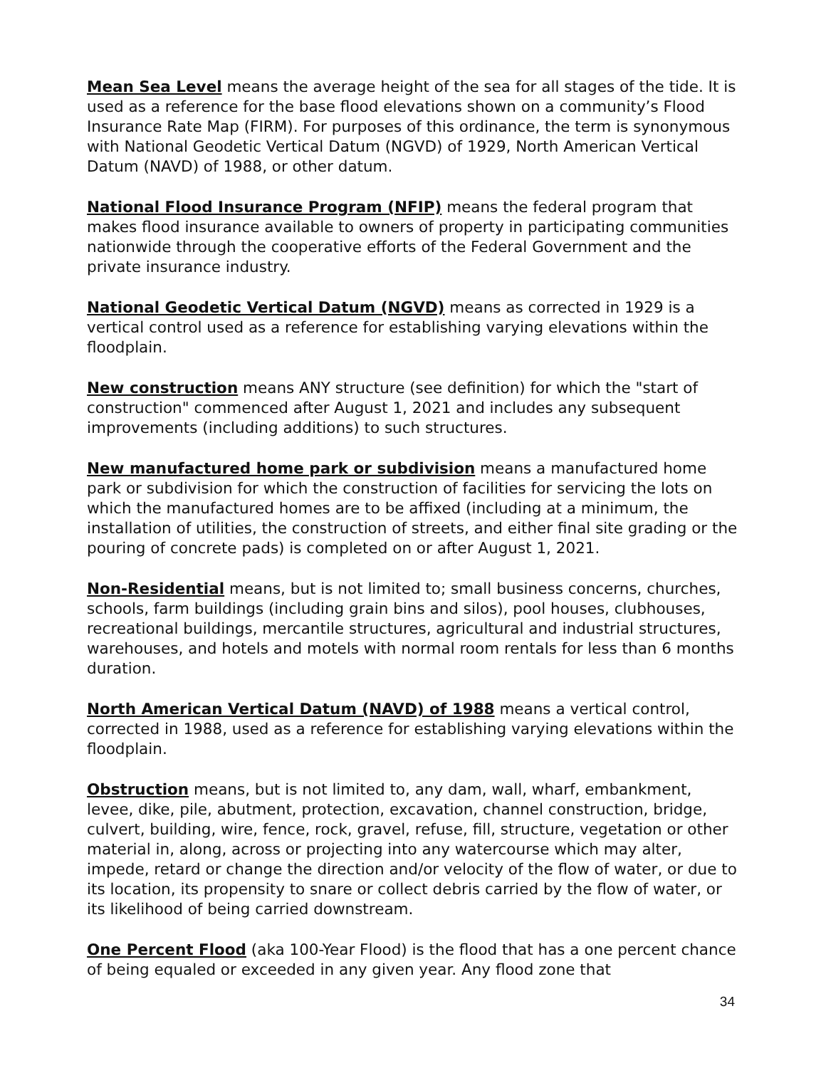Mean Sea Level means the average height of the sea for all stages of the tide. It is used as a reference for the base flood elevations shown on a community’s Flood Insurance Rate Map (FIRM). For purposes of this ordinance, the term is synonymous with National Geodetic Vertical Datum (NGVD) of 1929, North American Vertical Datum (NAVD) of 1988, or other datum.
National Flood Insurance Program (NFIP) means the federal program that makes flood insurance available to owners of property in participating communities nationwide through the cooperative efforts of the Federal Government and the private insurance industry.
National Geodetic Vertical Datum (NGVD) means as corrected in 1929 is a vertical control used as a reference for establishing varying elevations within the floodplain.
New construction means ANY structure (see definition) for which the "start of construction" commenced after August 1, 2021 and includes any subsequent improvements (including additions) to such structures.
New manufactured home park or subdivision means a manufactured home park or subdivision for which the construction of facilities for servicing the lots on which the manufactured homes are to be affixed (including at a minimum, the installation of utilities, the construction of streets, and either final site grading or the pouring of concrete pads) is completed on or after August 1, 2021.
Non-Residential means, but is not limited to; small business concerns, churches, schools, farm buildings (including grain bins and silos), pool houses, clubhouses, recreational buildings, mercantile structures, agricultural and industrial structures, warehouses, and hotels and motels with normal room rentals for less than 6 months duration.
North American Vertical Datum (NAVD) of 1988 means a vertical control, corrected in 1988, used as a reference for establishing varying elevations within the floodplain.
Obstruction means, but is not limited to, any dam, wall, wharf, embankment, levee, dike, pile, abutment, protection, excavation, channel construction, bridge, culvert, building, wire, fence, rock, gravel, refuse, fill, structure, vegetation or other material in, along, across or projecting into any watercourse which may alter, impede, retard or change the direction and/or velocity of the flow of water, or due to its location, its propensity to snare or collect debris carried by the flow of water, or its likelihood of being carried downstream.
One Percent Flood (aka 100-Year Flood) is the flood that has a one percent chance of being equaled or exceeded in any given year. Any flood zone that
34